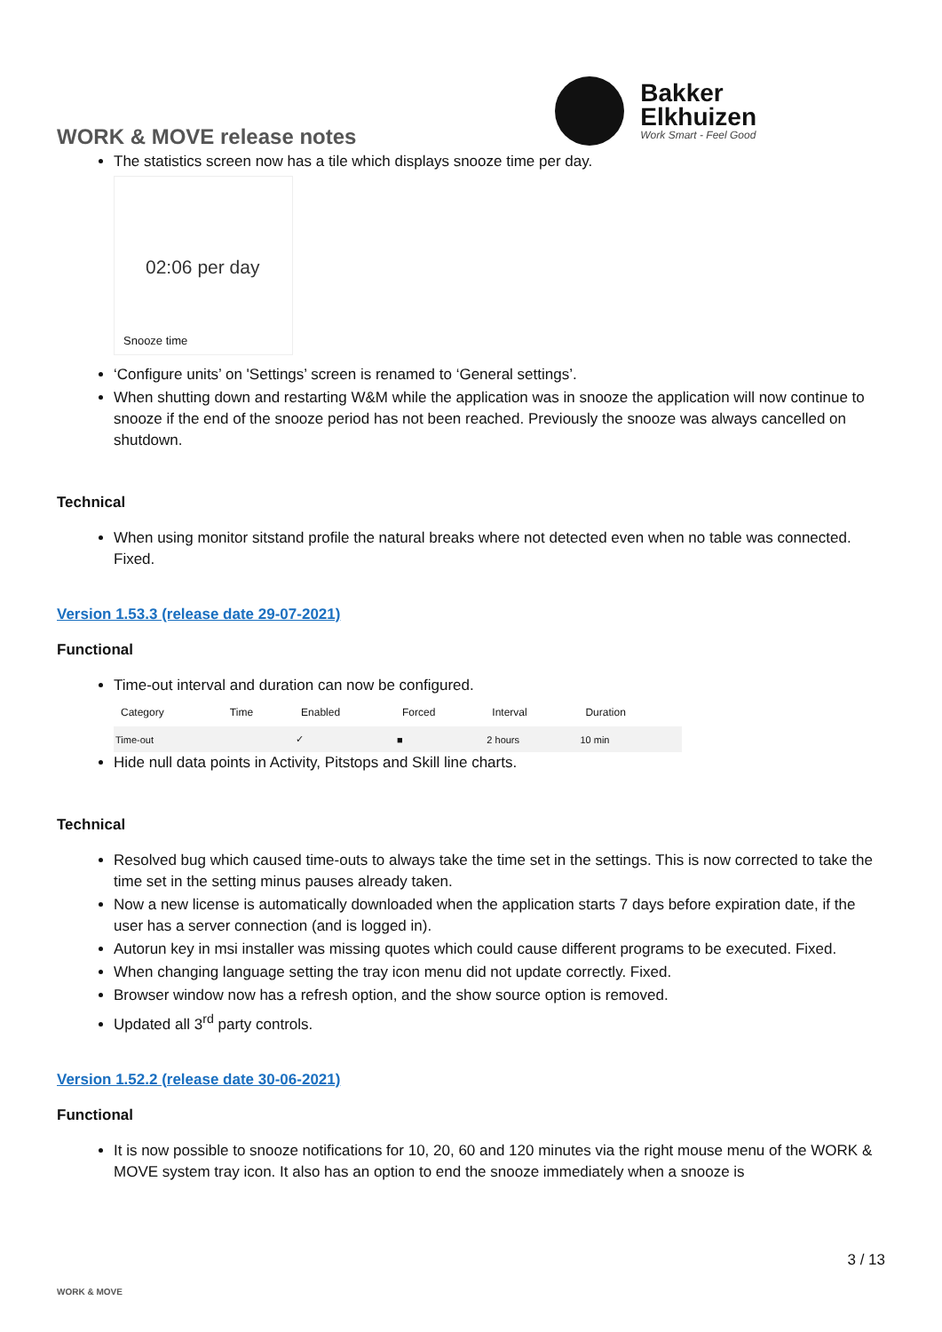WORK & MOVE release notes
Bakker
Elkhuizen
Work Smart - Feel Good
The statistics screen now has a tile which displays snooze time per day.
02:06 per day
Snooze time
‘Configure units’ on 'Settings’ screen is renamed to ‘General settings’.
When shutting down and restarting W&M while the application was in snooze the application will now continue to snooze if the end of the snooze period has not been reached. Previously the snooze was always cancelled on shutdown.
Technical
When using monitor sitstand profile the natural breaks where not detected even when no table was connected. Fixed.
Version 1.53.3 (release date 29-07-2021)
Functional
Time-out interval and duration can now be configured.
| Category | Time | Enabled | Forced | Interval | Duration |
| --- | --- | --- | --- | --- | --- |
| Time-out | | ✓ | ■ | 2 hours | 10 min |
Hide null data points in Activity, Pitstops and Skill line charts.
Technical
Resolved bug which caused time-outs to always take the time set in the settings. This is now corrected to take the time set in the setting minus pauses already taken.
Now a new license is automatically downloaded when the application starts 7 days before expiration date, if the user has a server connection (and is logged in).
Autorun key in msi installer was missing quotes which could cause different programs to be executed. Fixed.
When changing language setting the tray icon menu did not update correctly. Fixed.
Browser window now has a refresh option, and the show source option is removed.
Updated all 3<sup>rd</sup> party controls.
Version 1.52.2 (release date 30-06-2021)
Functional
It is now possible to snooze notifications for 10, 20, 60 and 120 minutes via the right mouse menu of the WORK & MOVE system tray icon. It also has an option to end the snooze immediately when a snooze is
WORK & MOVE 3 / 13